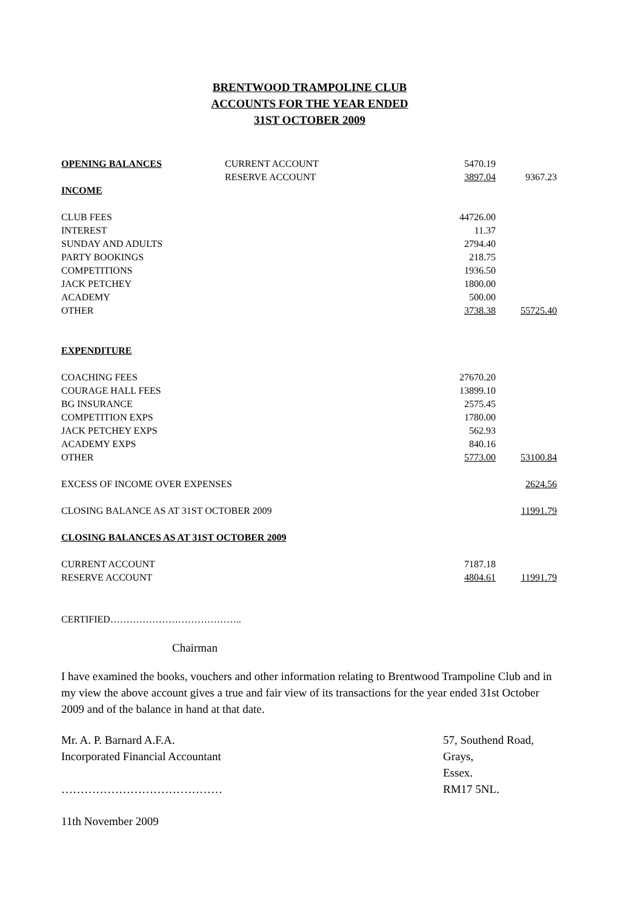BRENTWOOD TRAMPOLINE CLUB
ACCOUNTS FOR THE YEAR ENDED
31ST OCTOBER 2009
| OPENING BALANCES | CURRENT ACCOUNT | 5470.19 | |
| | RESERVE ACCOUNT | 3897.04 | 9367.23 |
| INCOME | | | |
| CLUB FEES | | 44726.00 | |
| INTEREST | | 11.37 | |
| SUNDAY AND ADULTS | | 2794.40 | |
| PARTY BOOKINGS | | 218.75 | |
| COMPETITIONS | | 1936.50 | |
| JACK PETCHEY | | 1800.00 | |
| ACADEMY | | 500.00 | |
| OTHER | | 3738.38 | 55725.40 |
| EXPENDITURE | | | |
| COACHING FEES | | 27670.20 | |
| COURAGE HALL FEES | | 13899.10 | |
| BG INSURANCE | | 2575.45 | |
| COMPETITION EXPS | | 1780.00 | |
| JACK PETCHEY EXPS | | 562.93 | |
| ACADEMY EXPS | | 840.16 | |
| OTHER | | 5773.00 | 53100.84 |
| EXCESS OF INCOME OVER EXPENSES | | | 2624.56 |
| CLOSING BALANCE AS AT 31ST OCTOBER 2009 | | | 11991.79 |
| CLOSING BALANCES AS AT 31ST OCTOBER 2009 | | | |
| CURRENT ACCOUNT | | 7187.18 | |
| RESERVE ACCOUNT | | 4804.61 | 11991.79 |
CERTIFIED…………………………………..
Chairman
I have examined the books, vouchers and other information relating to Brentwood Trampoline Club and in my view the above account gives a true and fair view of its transactions for the year ended 31st October 2009 and of the balance in hand at that date.
Mr. A. P. Barnard A.F.A.
Incorporated Financial Accountant
……………………………………
57, Southend Road,
Grays,
Essex.
RM17 5NL.
11th November 2009